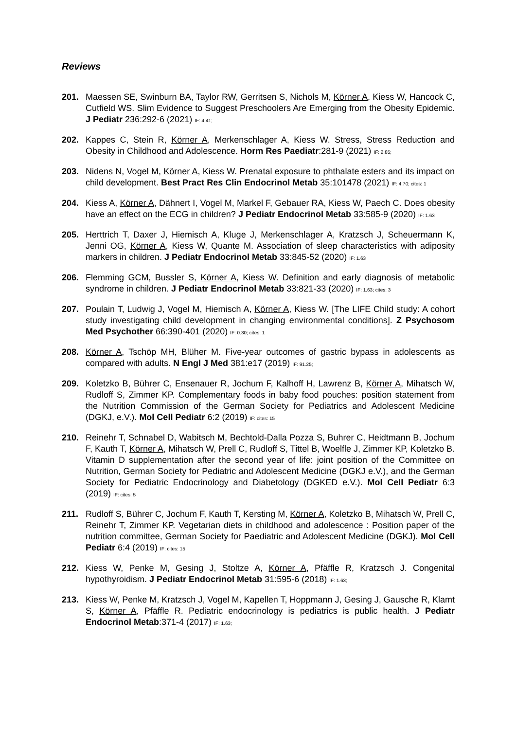Reviews
201. Maessen SE, Swinburn BA, Taylor RW, Gerritsen S, Nichols M, Körner A, Kiess W, Hancock C, Cutfield WS. Slim Evidence to Suggest Preschoolers Are Emerging from the Obesity Epidemic. J Pediatr 236:292-6 (2021) IF: 4.41;
202. Kappes C, Stein R, Körner A, Merkenschlager A, Kiess W. Stress, Stress Reduction and Obesity in Childhood and Adolescence. Horm Res Paediatr:281-9 (2021) IF: 2.85;
203. Nidens N, Vogel M, Körner A, Kiess W. Prenatal exposure to phthalate esters and its impact on child development. Best Pract Res Clin Endocrinol Metab 35:101478 (2021) IF: 4.70; cites: 1
204. Kiess A, Körner A, Dähnert I, Vogel M, Markel F, Gebauer RA, Kiess W, Paech C. Does obesity have an effect on the ECG in children? J Pediatr Endocrinol Metab 33:585-9 (2020) IF: 1.63
205. Herttrich T, Daxer J, Hiemisch A, Kluge J, Merkenschlager A, Kratzsch J, Scheuermann K, Jenni OG, Körner A, Kiess W, Quante M. Association of sleep characteristics with adiposity markers in children. J Pediatr Endocrinol Metab 33:845-52 (2020) IF: 1.63
206. Flemming GCM, Bussler S, Körner A, Kiess W. Definition and early diagnosis of metabolic syndrome in children. J Pediatr Endocrinol Metab 33:821-33 (2020) IF: 1.63; cites: 3
207. Poulain T, Ludwig J, Vogel M, Hiemisch A, Körner A, Kiess W. [The LIFE Child study: A cohort study investigating child development in changing environmental conditions]. Z Psychosom Med Psychother 66:390-401 (2020) IF: 0.30; cites: 1
208. Körner A, Tschöp MH, Blüher M. Five-year outcomes of gastric bypass in adolescents as compared with adults. N Engl J Med 381:e17 (2019) IF: 91.25;
209. Koletzko B, Bührer C, Ensenauer R, Jochum F, Kalhoff H, Lawrenz B, Körner A, Mihatsch W, Rudloff S, Zimmer KP. Complementary foods in baby food pouches: position statement from the Nutrition Commission of the German Society for Pediatrics and Adolescent Medicine (DGKJ, e.V.). Mol Cell Pediatr 6:2 (2019) IF: cites: 15
210. Reinehr T, Schnabel D, Wabitsch M, Bechtold-Dalla Pozza S, Buhrer C, Heidtmann B, Jochum F, Kauth T, Körner A, Mihatsch W, Prell C, Rudloff S, Tittel B, Woelfle J, Zimmer KP, Koletzko B. Vitamin D supplementation after the second year of life: joint position of the Committee on Nutrition, German Society for Pediatric and Adolescent Medicine (DGKJ e.V.), and the German Society for Pediatric Endocrinology and Diabetology (DGKED e.V.). Mol Cell Pediatr 6:3 (2019) IF: cites: 5
211. Rudloff S, Bührer C, Jochum F, Kauth T, Kersting M, Körner A, Koletzko B, Mihatsch W, Prell C, Reinehr T, Zimmer KP. Vegetarian diets in childhood and adolescence : Position paper of the nutrition committee, German Society for Paediatric and Adolescent Medicine (DGKJ). Mol Cell Pediatr 6:4 (2019) IF: cites: 15
212. Kiess W, Penke M, Gesing J, Stoltze A, Körner A, Pfäffle R, Kratzsch J. Congenital hypothyroidism. J Pediatr Endocrinol Metab 31:595-6 (2018) IF: 1.63;
213. Kiess W, Penke M, Kratzsch J, Vogel M, Kapellen T, Hoppmann J, Gesing J, Gausche R, Klamt S, Körner A, Pfäffle R. Pediatric endocrinology is pediatrics is public health. J Pediatr Endocrinol Metab:371-4 (2017) IF: 1.63;